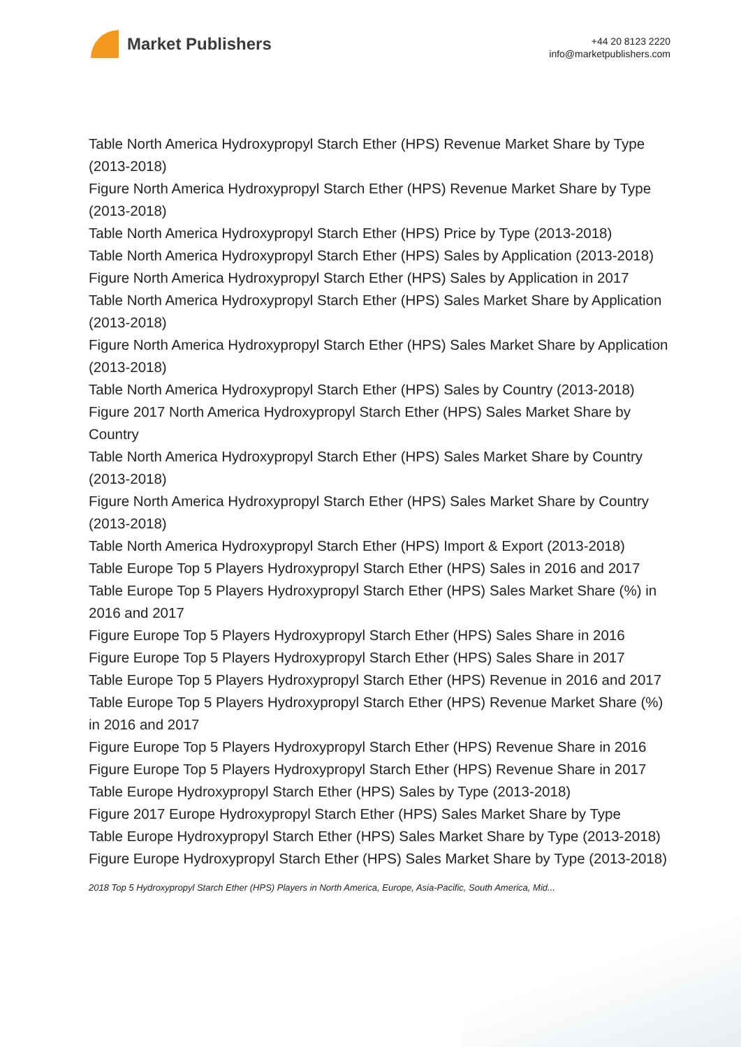Market Publishers
+44 20 8123 2220
info@marketpublishers.com
Table North America Hydroxypropyl Starch Ether (HPS) Revenue Market Share by Type (2013-2018)
Figure North America Hydroxypropyl Starch Ether (HPS) Revenue Market Share by Type (2013-2018)
Table North America Hydroxypropyl Starch Ether (HPS) Price by Type (2013-2018)
Table North America Hydroxypropyl Starch Ether (HPS) Sales by Application (2013-2018)
Figure North America Hydroxypropyl Starch Ether (HPS) Sales by Application in 2017
Table North America Hydroxypropyl Starch Ether (HPS) Sales Market Share by Application (2013-2018)
Figure North America Hydroxypropyl Starch Ether (HPS) Sales Market Share by Application (2013-2018)
Table North America Hydroxypropyl Starch Ether (HPS) Sales by Country (2013-2018)
Figure 2017 North America Hydroxypropyl Starch Ether (HPS) Sales Market Share by Country
Table North America Hydroxypropyl Starch Ether (HPS) Sales Market Share by Country (2013-2018)
Figure North America Hydroxypropyl Starch Ether (HPS) Sales Market Share by Country (2013-2018)
Table North America Hydroxypropyl Starch Ether (HPS) Import & Export (2013-2018)
Table Europe Top 5 Players Hydroxypropyl Starch Ether (HPS) Sales in 2016 and 2017
Table Europe Top 5 Players Hydroxypropyl Starch Ether (HPS) Sales Market Share (%) in 2016 and 2017
Figure Europe Top 5 Players Hydroxypropyl Starch Ether (HPS) Sales Share in 2016
Figure Europe Top 5 Players Hydroxypropyl Starch Ether (HPS) Sales Share in 2017
Table Europe Top 5 Players Hydroxypropyl Starch Ether (HPS) Revenue in 2016 and 2017
Table Europe Top 5 Players Hydroxypropyl Starch Ether (HPS) Revenue Market Share (%) in 2016 and 2017
Figure Europe Top 5 Players Hydroxypropyl Starch Ether (HPS) Revenue Share in 2016
Figure Europe Top 5 Players Hydroxypropyl Starch Ether (HPS) Revenue Share in 2017
Table Europe Hydroxypropyl Starch Ether (HPS) Sales by Type (2013-2018)
Figure 2017 Europe Hydroxypropyl Starch Ether (HPS) Sales Market Share by Type
Table Europe Hydroxypropyl Starch Ether (HPS) Sales Market Share by Type (2013-2018)
Figure Europe Hydroxypropyl Starch Ether (HPS) Sales Market Share by Type (2013-2018)
2018 Top 5 Hydroxypropyl Starch Ether (HPS) Players in North America, Europe, Asia-Pacific, South America, Mid...